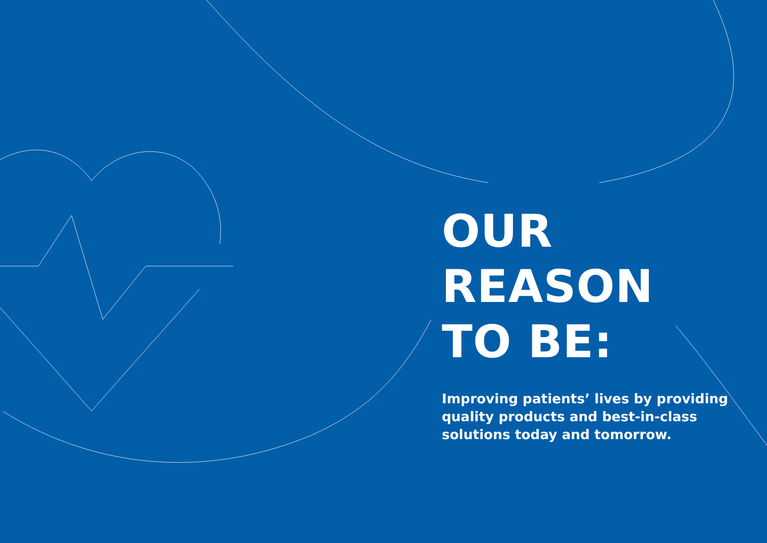OUR
REASON
TO BE:
Improving patients’ lives by providing quality products and best-in-class solutions today and tomorrow.